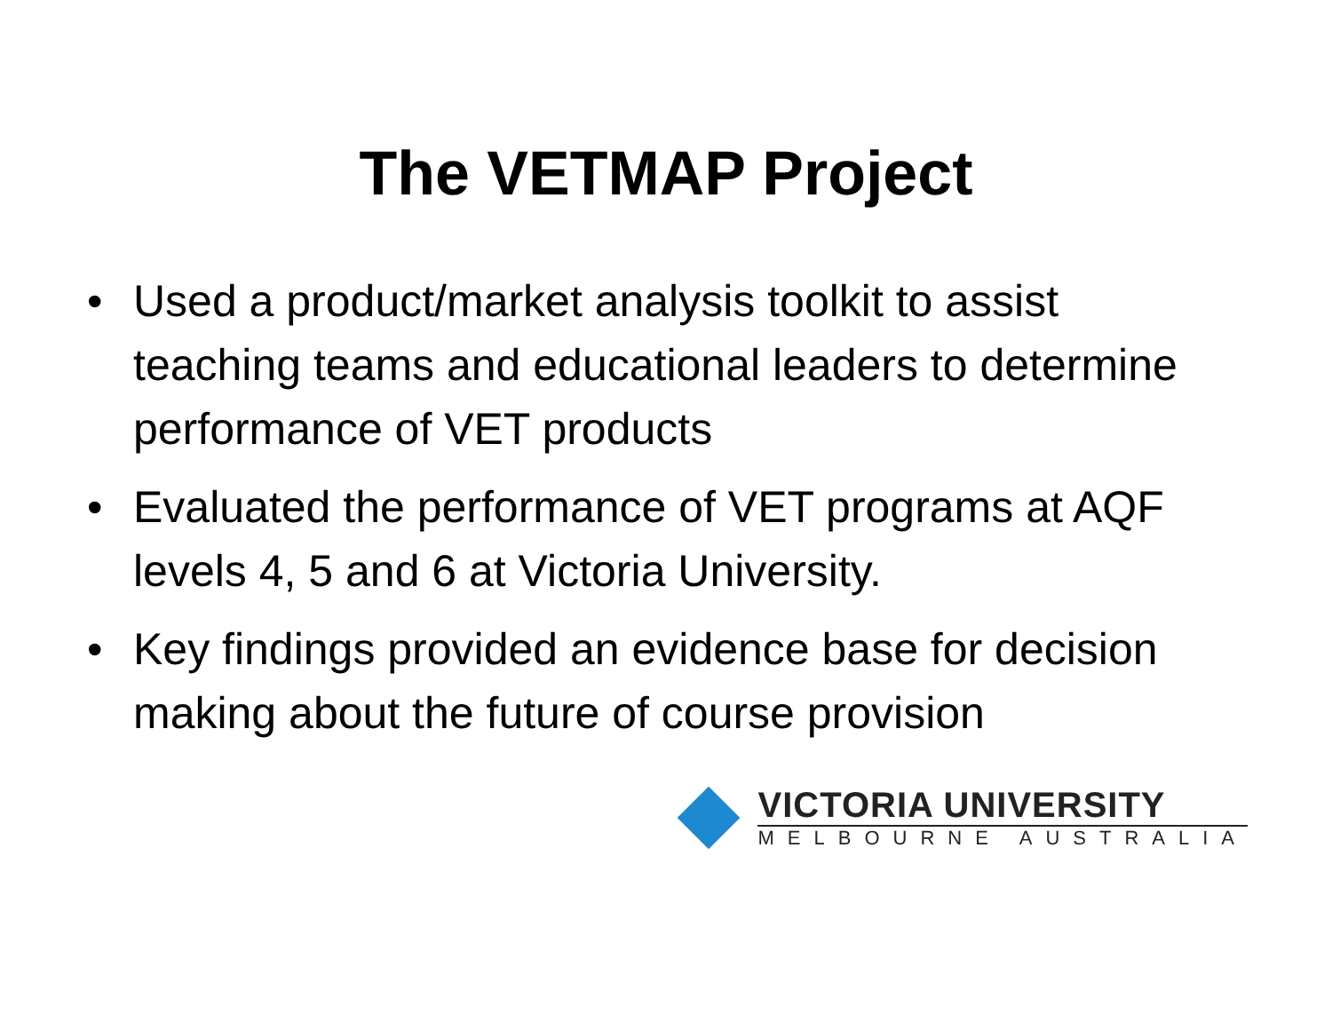The VETMAP Project
• Used a product/market analysis toolkit to assist teaching teams and educational leaders to determine performance of VET products
• Evaluated the performance of VET programs at AQF levels 4, 5 and 6 at Victoria University.
• Key findings provided an evidence base for decision making about the future of course provision
VICTORIA UNIVERSITY
MELBOURNE AUSTRALIA